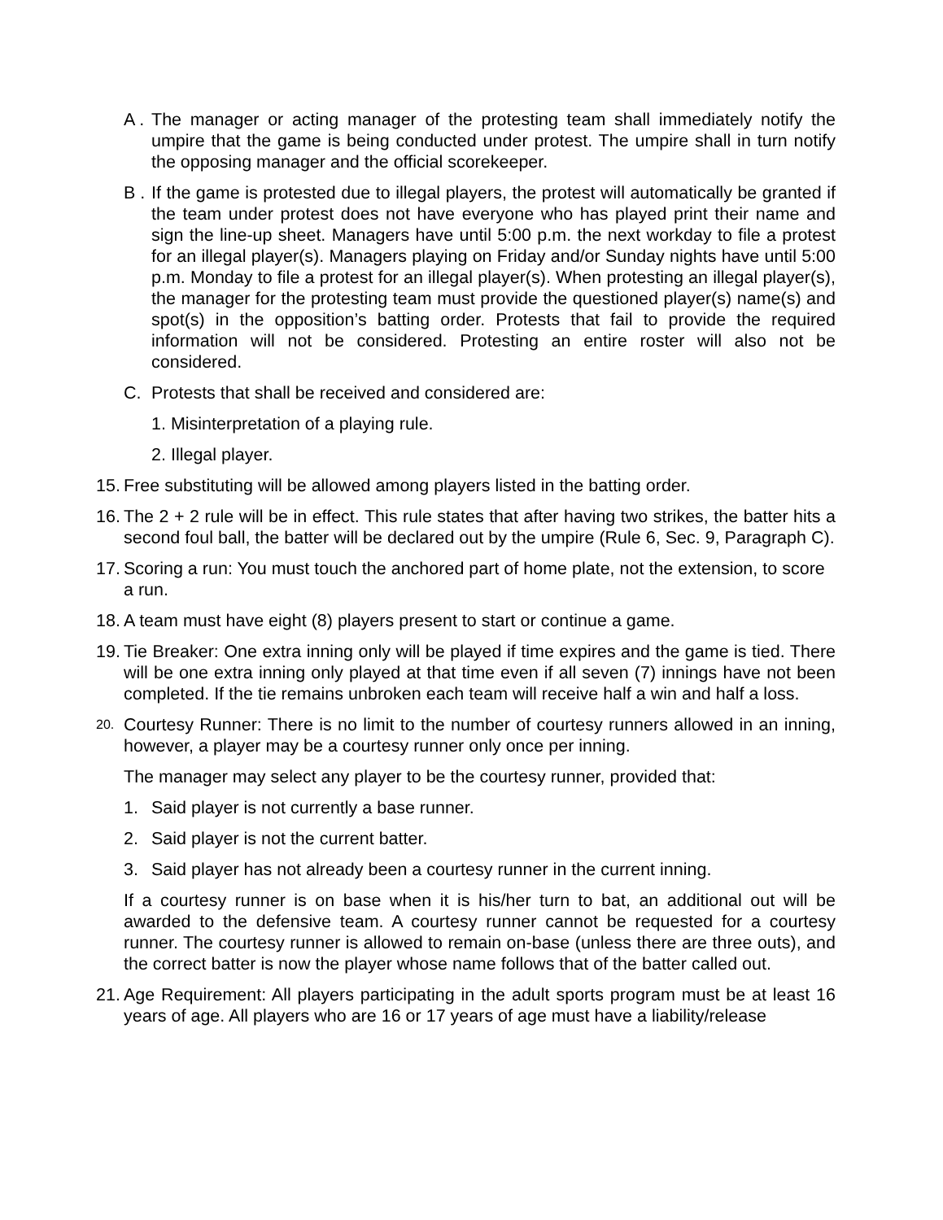A . The manager or acting manager of the protesting team shall immediately notify the umpire that the game is being conducted under protest. The umpire shall in turn notify the opposing manager and the official scorekeeper.
B . If the game is protested due to illegal players, the protest will automatically be granted if the team under protest does not have everyone who has played print their name and sign the line-up sheet. Managers have until 5:00 p.m. the next workday to file a protest for an illegal player(s). Managers playing on Friday and/or Sunday nights have until 5:00 p.m. Monday to file a protest for an illegal player(s). When protesting an illegal player(s), the manager for the protesting team must provide the questioned player(s) name(s) and spot(s) in the opposition’s batting order. Protests that fail to provide the required information will not be considered. Protesting an entire roster will also not be considered.
C. Protests that shall be received and considered are:
1. Misinterpretation of a playing rule.
2. Illegal player.
15. Free substituting will be allowed among players listed in the batting order.
16. The 2 + 2 rule will be in effect. This rule states that after having two strikes, the batter hits a second foul ball, the batter will be declared out by the umpire (Rule 6, Sec. 9, Paragraph C).
17. Scoring a run: You must touch the anchored part of home plate, not the extension, to score a run.
18. A team must have eight (8) players present to start or continue a game.
19. Tie Breaker: One extra inning only will be played if time expires and the game is tied. There will be one extra inning only played at that time even if all seven (7) innings have not been completed. If the tie remains unbroken each team will receive half a win and half a loss.
20.
Courtesy Runner: There is no limit to the number of courtesy runners allowed in an inning, however, a player may be a courtesy runner only once per inning.
The manager may select any player to be the courtesy runner, provided that:
1. Said player is not currently a base runner.
2. Said player is not the current batter.
3. Said player has not already been a courtesy runner in the current inning.
If a courtesy runner is on base when it is his/her turn to bat, an additional out will be awarded to the defensive team. A courtesy runner cannot be requested for a courtesy runner. The courtesy runner is allowed to remain on-base (unless there are three outs), and the correct batter is now the player whose name follows that of the batter called out.
21. Age Requirement: All players participating in the adult sports program must be at least 16 years of age. All players who are 16 or 17 years of age must have a liability/release